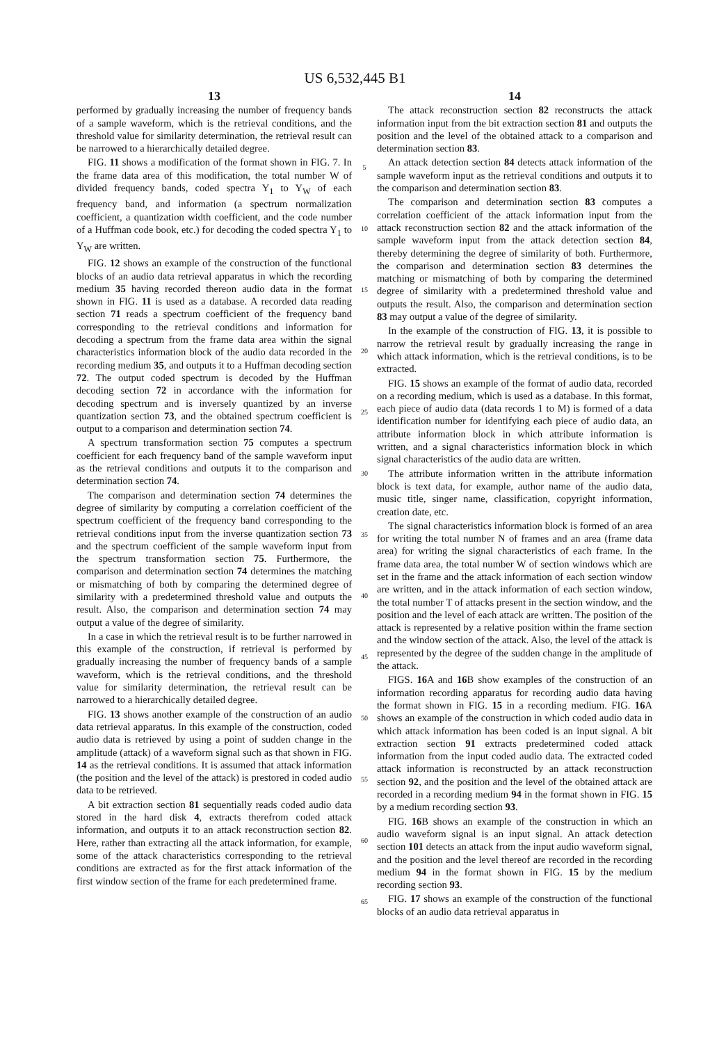US 6,532,445 B1
13
performed by gradually increasing the number of frequency bands of a sample waveform, which is the retrieval conditions, and the threshold value for similarity determination, the retrieval result can be narrowed to a hierarchically detailed degree.
FIG. 11 shows a modification of the format shown in FIG. 7. In the frame data area of this modification, the total number W of divided frequency bands, coded spectra Y<sub>1</sub> to Y<sub>W</sub> of each frequency band, and information (a spectrum normalization coefficient, a quantization width coefficient, and the code number of a Huffman code book, etc.) for decoding the coded spectra Y<sub>1</sub> to Y<sub>W</sub> are written.
FIG. 12 shows an example of the construction of the functional blocks of an audio data retrieval apparatus in which the recording medium 35 having recorded thereon audio data in the format shown in FIG. 11 is used as a database. A recorded data reading section 71 reads a spectrum coefficient of the frequency band corresponding to the retrieval conditions and information for decoding a spectrum from the frame data area within the signal characteristics information block of the audio data recorded in the recording medium 35, and outputs it to a Huffman decoding section 72. The output coded spectrum is decoded by the Huffman decoding section 72 in accordance with the information for decoding spectrum and is inversely quantized by an inverse quantization section 73, and the obtained spectrum coefficient is output to a comparison and determination section 74.
A spectrum transformation section 75 computes a spectrum coefficient for each frequency band of the sample waveform input as the retrieval conditions and outputs it to the comparison and determination section 74.
The comparison and determination section 74 determines the degree of similarity by computing a correlation coefficient of the spectrum coefficient of the frequency band corresponding to the retrieval conditions input from the inverse quantization section 73 and the spectrum coefficient of the sample waveform input from the spectrum transformation section 75. Furthermore, the comparison and determination section 74 determines the matching or mismatching of both by comparing the determined degree of similarity with a predetermined threshold value and outputs the result. Also, the comparison and determination section 74 may output a value of the degree of similarity.
In a case in which the retrieval result is to be further narrowed in this example of the construction, if retrieval is performed by gradually increasing the number of frequency bands of a sample waveform, which is the retrieval conditions, and the threshold value for similarity determination, the retrieval result can be narrowed to a hierarchically detailed degree.
FIG. 13 shows another example of the construction of an audio data retrieval apparatus. In this example of the construction, coded audio data is retrieved by using a point of sudden change in the amplitude (attack) of a waveform signal such as that shown in FIG. 14 as the retrieval conditions. It is assumed that attack information (the position and the level of the attack) is prestored in coded audio data to be retrieved.
A bit extraction section 81 sequentially reads coded audio data stored in the hard disk 4, extracts therefrom coded attack information, and outputs it to an attack reconstruction section 82. Here, rather than extracting all the attack information, for example, some of the attack characteristics corresponding to the retrieval conditions are extracted as for the first attack information of the first window section of the frame for each predetermined frame.
5
10
15
20
25
30
35
40
45
50
55
60
65
14
The attack reconstruction section 82 reconstructs the attack information input from the bit extraction section 81 and outputs the position and the level of the obtained attack to a comparison and determination section 83.
An attack detection section 84 detects attack information of the sample waveform input as the retrieval conditions and outputs it to the comparison and determination section 83.
The comparison and determination section 83 computes a correlation coefficient of the attack information input from the attack reconstruction section 82 and the attack information of the sample waveform input from the attack detection section 84, thereby determining the degree of similarity of both. Furthermore, the comparison and determination section 83 determines the matching or mismatching of both by comparing the determined degree of similarity with a predetermined threshold value and outputs the result. Also, the comparison and determination section 83 may output a value of the degree of similarity.
In the example of the construction of FIG. 13, it is possible to narrow the retrieval result by gradually increasing the range in which attack information, which is the retrieval conditions, is to be extracted.
FIG. 15 shows an example of the format of audio data, recorded on a recording medium, which is used as a database. In this format, each piece of audio data (data records 1 to M) is formed of a data identification number for identifying each piece of audio data, an attribute information block in which attribute information is written, and a signal characteristics information block in which signal characteristics of the audio data are written.
The attribute information written in the attribute information block is text data, for example, author name of the audio data, music title, singer name, classification, copyright information, creation date, etc.
The signal characteristics information block is formed of an area for writing the total number N of frames and an area (frame data area) for writing the signal characteristics of each frame. In the frame data area, the total number W of section windows which are set in the frame and the attack information of each section window are written, and in the attack information of each section window, the total number T of attacks present in the section window, and the position and the level of each attack are written. The position of the attack is represented by a relative position within the frame section and the window section of the attack. Also, the level of the attack is represented by the degree of the sudden change in the amplitude of the attack.
FIGS. 16 A and 16 B show examples of the construction of an information recording apparatus for recording audio data having the format shown in FIG. 15 in a recording medium. FIG. 16 A shows an example of the construction in which coded audio data in which attack information has been coded is an input signal. A bit extraction section 91 extracts predetermined coded attack information from the input coded audio data. The extracted coded attack information is reconstructed by an attack reconstruction section 92, and the position and the level of the obtained attack are recorded in a recording medium 94 in the format shown in FIG. 15 by a medium recording section 93.
FIG. 16 B shows an example of the construction in which an audio waveform signal is an input signal. An attack detection section 101 detects an attack from the input audio waveform signal, and the position and the level thereof are recorded in the recording medium 94 in the format shown in FIG. 15 by the medium recording section 93.
FIG. 17 shows an example of the construction of the functional blocks of an audio data retrieval apparatus in